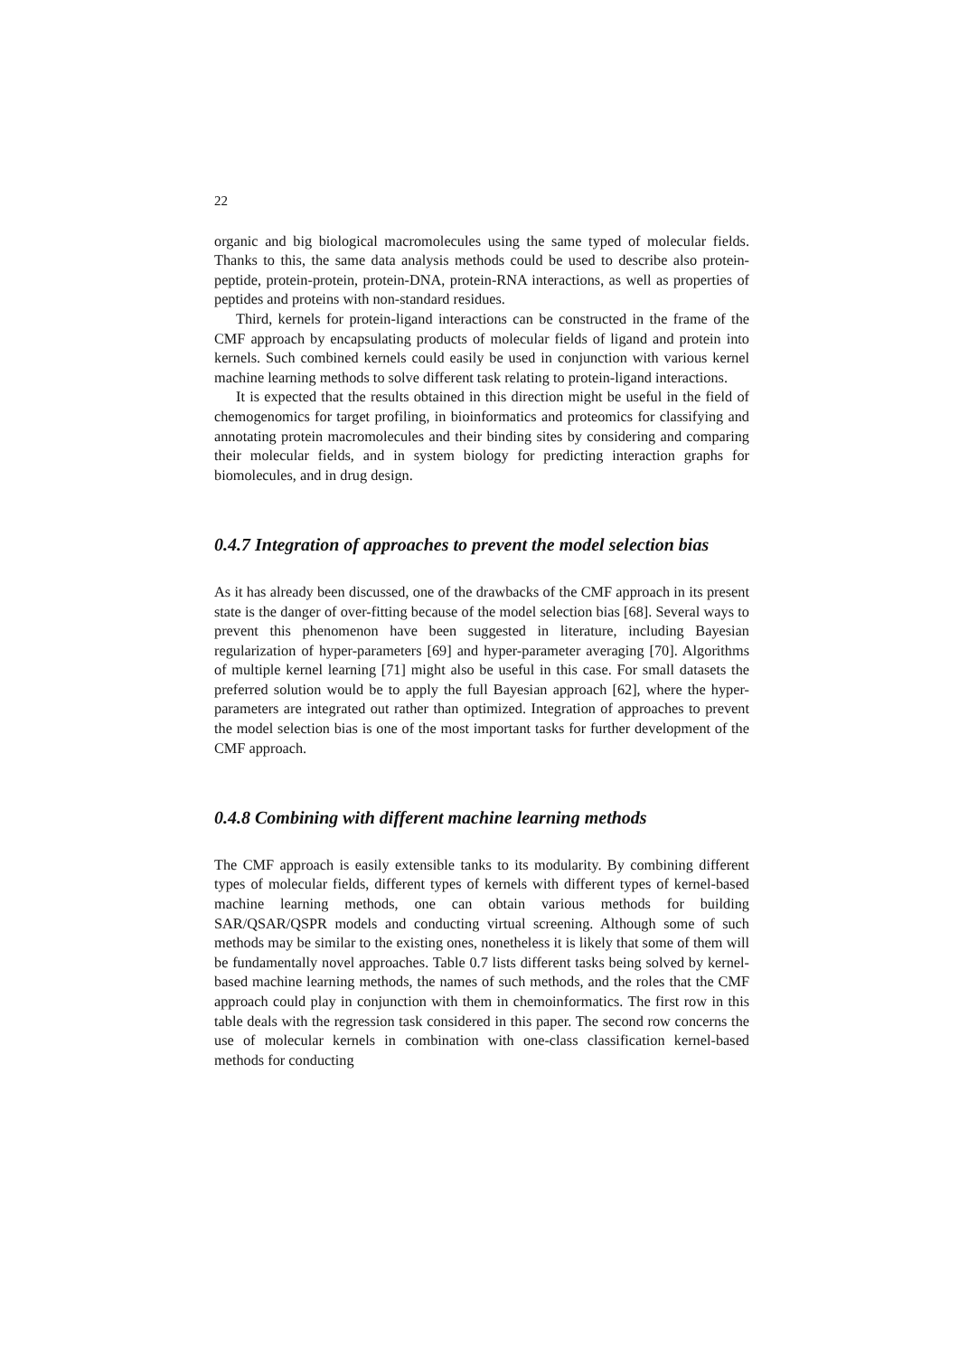22
organic and big biological macromolecules using the same typed of molecular fields. Thanks to this, the same data analysis methods could be used to describe also protein-peptide, protein-protein, protein-DNA, protein-RNA interactions, as well as properties of peptides and proteins with non-standard residues.
Third, kernels for protein-ligand interactions can be constructed in the frame of the CMF approach by encapsulating products of molecular fields of ligand and protein into kernels. Such combined kernels could easily be used in conjunction with various kernel machine learning methods to solve different task relating to protein-ligand interactions.
It is expected that the results obtained in this direction might be useful in the field of chemogenomics for target profiling, in bioinformatics and proteomics for classifying and annotating protein macromolecules and their binding sites by considering and comparing their molecular fields, and in system biology for predicting interaction graphs for biomolecules, and in drug design.
0.4.7 Integration of approaches to prevent the model selection bias
As it has already been discussed, one of the drawbacks of the CMF approach in its present state is the danger of over-fitting because of the model selection bias [68]. Several ways to prevent this phenomenon have been suggested in literature, including Bayesian regularization of hyper-parameters [69] and hyper-parameter averaging [70]. Algorithms of multiple kernel learning [71] might also be useful in this case. For small datasets the preferred solution would be to apply the full Bayesian approach [62], where the hyper-parameters are integrated out rather than optimized. Integration of approaches to prevent the model selection bias is one of the most important tasks for further development of the CMF approach.
0.4.8 Combining with different machine learning methods
The CMF approach is easily extensible tanks to its modularity. By combining different types of molecular fields, different types of kernels with different types of kernel-based machine learning methods, one can obtain various methods for building SAR/QSAR/QSPR models and conducting virtual screening. Although some of such methods may be similar to the existing ones, nonetheless it is likely that some of them will be fundamentally novel approaches. Table 0.7 lists different tasks being solved by kernel-based machine learning methods, the names of such methods, and the roles that the CMF approach could play in conjunction with them in chemoinformatics. The first row in this table deals with the regression task considered in this paper. The second row concerns the use of molecular kernels in combination with one-class classification kernel-based methods for conducting